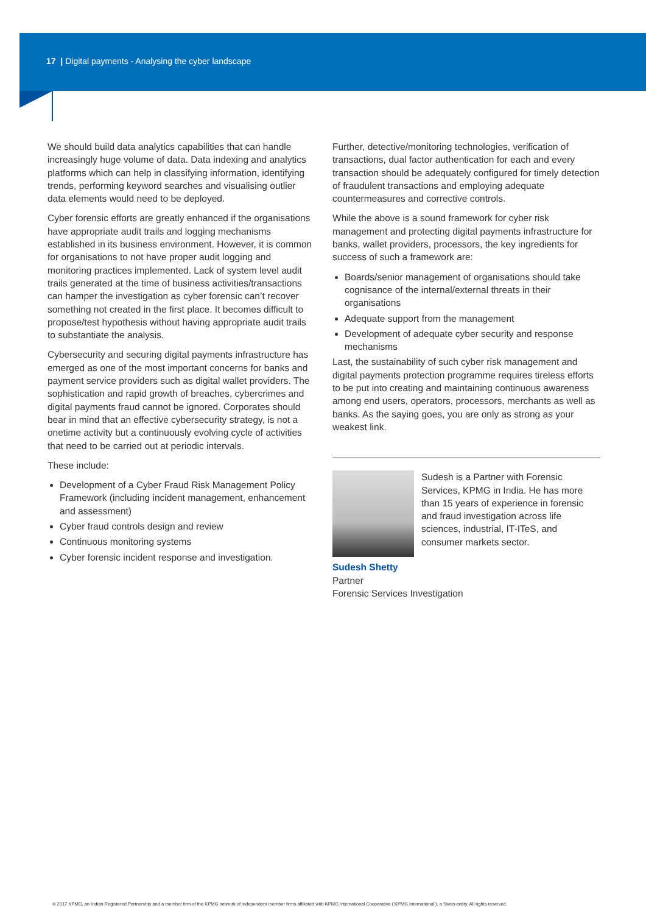17 | Digital payments - Analysing the cyber landscape
We should build data analytics capabilities that can handle increasingly huge volume of data. Data indexing and analytics platforms which can help in classifying information, identifying trends, performing keyword searches and visualising outlier data elements would need to be deployed.
Cyber forensic efforts are greatly enhanced if the organisations have appropriate audit trails and logging mechanisms established in its business environment. However, it is common for organisations to not have proper audit logging and monitoring practices implemented. Lack of system level audit trails generated at the time of business activities/transactions can hamper the investigation as cyber forensic can’t recover something not created in the first place. It becomes difficult to propose/test hypothesis without having appropriate audit trails to substantiate the analysis.
Cybersecurity and securing digital payments infrastructure has emerged as one of the most important concerns for banks and payment service providers such as digital wallet providers. The sophistication and rapid growth of breaches, cybercrimes and digital payments fraud cannot be ignored. Corporates should bear in mind that an effective cybersecurity strategy, is not a onetime activity but a continuously evolving cycle of activities that need to be carried out at periodic intervals.
These include:
Development of a Cyber Fraud Risk Management Policy Framework (including incident management, enhancement and assessment)
Cyber fraud controls design and review
Continuous monitoring systems
Cyber forensic incident response and investigation.
Further, detective/monitoring technologies, verification of transactions, dual factor authentication for each and every transaction should be adequately configured for timely detection of fraudulent transactions and employing adequate countermeasures and corrective controls.
While the above is a sound framework for cyber risk management and protecting digital payments infrastructure for banks, wallet providers, processors, the key ingredients for success of such a framework are:
Boards/senior management of organisations should take cognisance of the internal/external threats in their organisations
Adequate support from the management
Development of adequate cyber security and response mechanisms
Last, the sustainability of such cyber risk management and digital payments protection programme requires tireless efforts to be put into creating and maintaining continuous awareness among end users, operators, processors, merchants as well as banks. As the saying goes, you are only as strong as your weakest link.
Sudesh is a Partner with Forensic Services, KPMG in India. He has more than 15 years of experience in forensic and fraud investigation across life sciences, industrial, IT-ITeS, and consumer markets sector.
Sudesh Shetty
Partner
Forensic Services Investigation
© 2017 KPMG, an Indian Registered Partnership and a member firm of the KPMG network of independent member firms affiliated with KPMG International Cooperative (‘KPMG International’), a Swiss entity. All rights reserved.